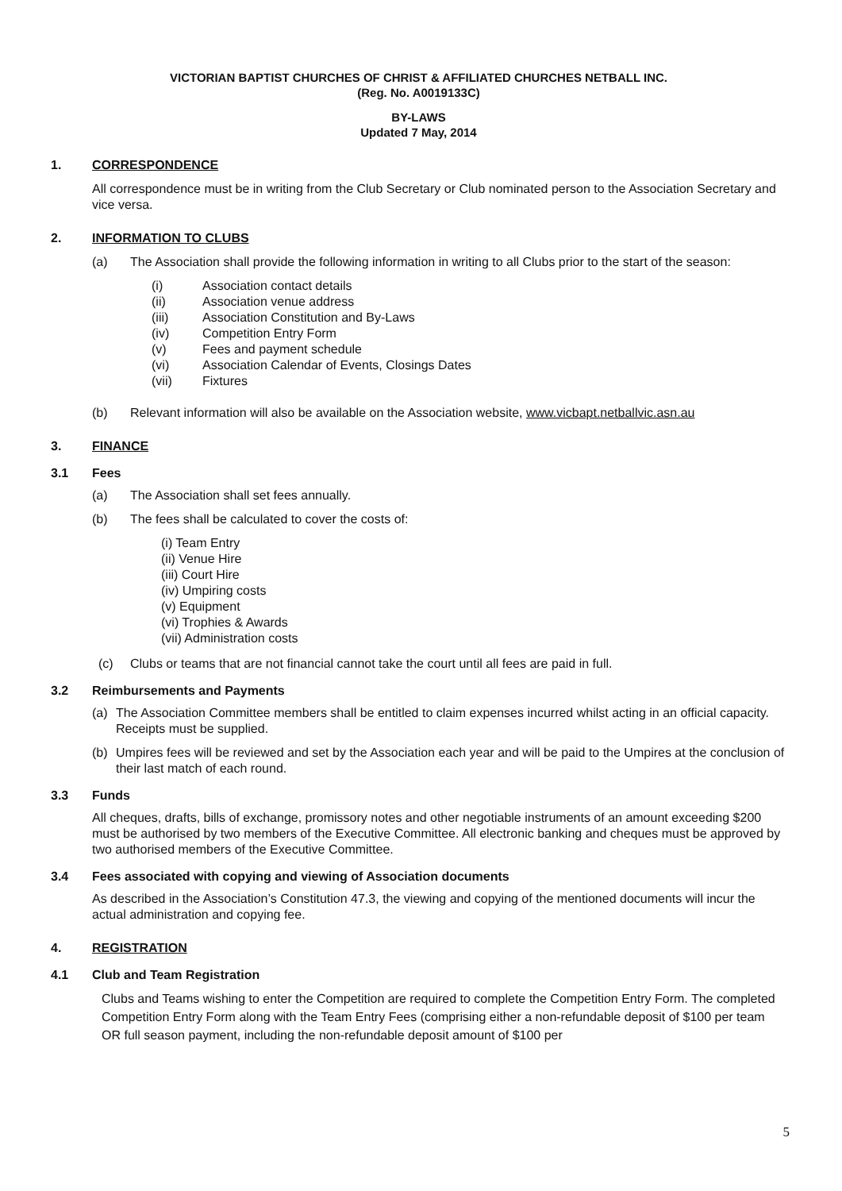VICTORIAN BAPTIST CHURCHES OF CHRIST & AFFILIATED CHURCHES NETBALL INC.
(Reg. No. A0019133C)
BY-LAWS
Updated 7 May, 2014
1. CORRESPONDENCE
All correspondence must be in writing from the Club Secretary or Club nominated person to the Association Secretary and vice versa.
2. INFORMATION TO CLUBS
(a) The Association shall provide the following information in writing to all Clubs prior to the start of the season:
(i) Association contact details
(ii) Association venue address
(iii) Association Constitution and By-Laws
(iv) Competition Entry Form
(v) Fees and payment schedule
(vi) Association Calendar of Events, Closings Dates
(vii) Fixtures
(b) Relevant information will also be available on the Association website, www.vicbapt.netballvic.asn.au
3. FINANCE
3.1 Fees
(a) The Association shall set fees annually.
(b) The fees shall be calculated to cover the costs of:
(i) Team Entry
(ii) Venue Hire
(iii) Court Hire
(iv) Umpiring costs
(v) Equipment
(vi) Trophies & Awards
(vii) Administration costs
(c) Clubs or teams that are not financial cannot take the court until all fees are paid in full.
3.2 Reimbursements and Payments
(a) The Association Committee members shall be entitled to claim expenses incurred whilst acting in an official capacity. Receipts must be supplied.
(b) Umpires fees will be reviewed and set by the Association each year and will be paid to the Umpires at the conclusion of their last match of each round.
3.3 Funds
All cheques, drafts, bills of exchange, promissory notes and other negotiable instruments of an amount exceeding $200 must be authorised by two members of the Executive Committee. All electronic banking and cheques must be approved by two authorised members of the Executive Committee.
3.4 Fees associated with copying and viewing of Association documents
As described in the Association’s Constitution 47.3, the viewing and copying of the mentioned documents will incur the actual administration and copying fee.
4. REGISTRATION
4.1 Club and Team Registration
Clubs and Teams wishing to enter the Competition are required to complete the Competition Entry Form. The completed Competition Entry Form along with the Team Entry Fees (comprising either a non-refundable deposit of $100 per team OR full season payment, including the non-refundable deposit amount of $100 per
5